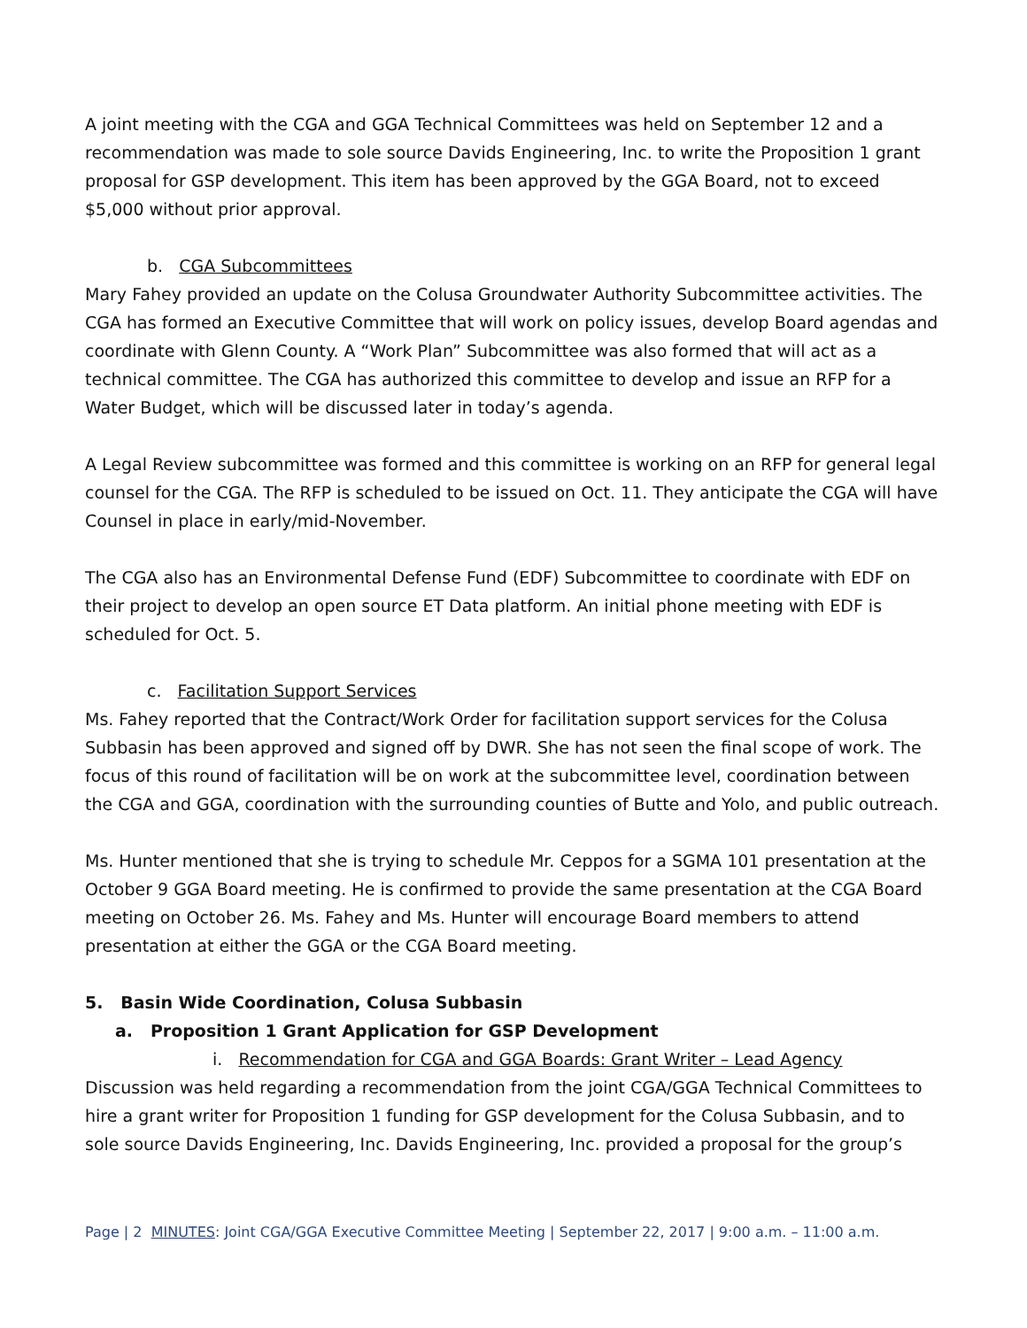A joint meeting with the CGA and GGA Technical Committees was held on September 12 and a recommendation was made to sole source Davids Engineering, Inc. to write the Proposition 1 grant proposal for GSP development. This item has been approved by the GGA Board, not to exceed $5,000 without prior approval.
b. CGA Subcommittees
Mary Fahey provided an update on the Colusa Groundwater Authority Subcommittee activities. The CGA has formed an Executive Committee that will work on policy issues, develop Board agendas and coordinate with Glenn County. A “Work Plan” Subcommittee was also formed that will act as a technical committee. The CGA has authorized this committee to develop and issue an RFP for a Water Budget, which will be discussed later in today’s agenda.
A Legal Review subcommittee was formed and this committee is working on an RFP for general legal counsel for the CGA. The RFP is scheduled to be issued on Oct. 11. They anticipate the CGA will have Counsel in place in early/mid-November.
The CGA also has an Environmental Defense Fund (EDF) Subcommittee to coordinate with EDF on their project to develop an open source ET Data platform. An initial phone meeting with EDF is scheduled for Oct. 5.
c. Facilitation Support Services
Ms. Fahey reported that the Contract/Work Order for facilitation support services for the Colusa Subbasin has been approved and signed off by DWR. She has not seen the final scope of work. The focus of this round of facilitation will be on work at the subcommittee level, coordination between the CGA and GGA, coordination with the surrounding counties of Butte and Yolo, and public outreach.
Ms. Hunter mentioned that she is trying to schedule Mr. Ceppos for a SGMA 101 presentation at the October 9 GGA Board meeting. He is confirmed to provide the same presentation at the CGA Board meeting on October 26. Ms. Fahey and Ms. Hunter will encourage Board members to attend presentation at either the GGA or the CGA Board meeting.
5. Basin Wide Coordination, Colusa Subbasin
a. Proposition 1 Grant Application for GSP Development
i. Recommendation for CGA and GGA Boards: Grant Writer – Lead Agency
Discussion was held regarding a recommendation from the joint CGA/GGA Technical Committees to hire a grant writer for Proposition 1 funding for GSP development for the Colusa Subbasin, and to sole source Davids Engineering, Inc. Davids Engineering, Inc. provided a proposal for the group’s
Page | 2 MINUTES: Joint CGA/GGA Executive Committee Meeting | September 22, 2017 | 9:00 a.m. – 11:00 a.m.